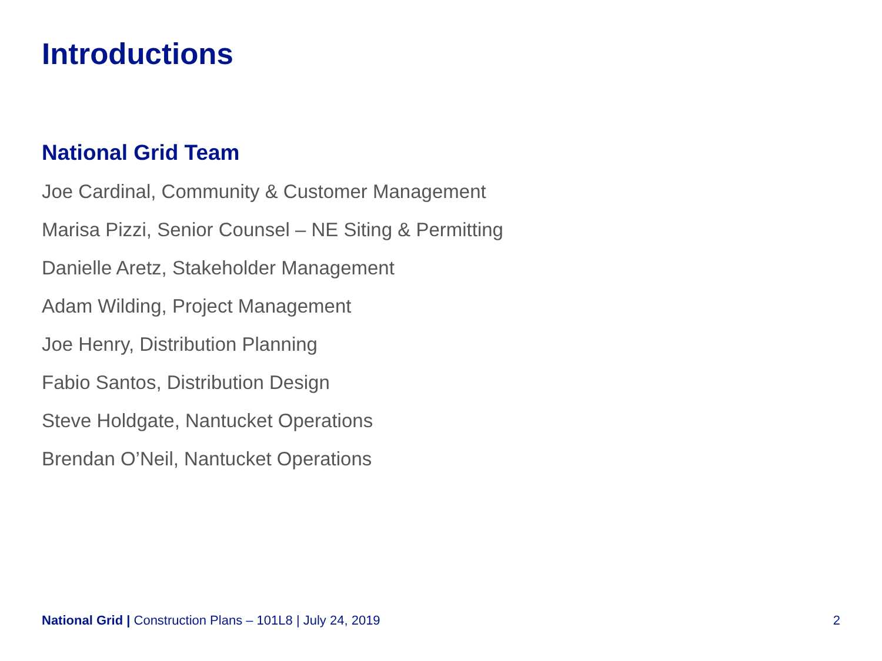Introductions
National Grid Team
Joe Cardinal, Community & Customer Management
Marisa Pizzi, Senior Counsel – NE Siting & Permitting
Danielle Aretz, Stakeholder Management
Adam Wilding, Project Management
Joe Henry, Distribution Planning
Fabio Santos, Distribution Design
Steve Holdgate, Nantucket Operations
Brendan O’Neil, Nantucket Operations
National Grid | Construction Plans – 101L8 | July 24, 2019 2